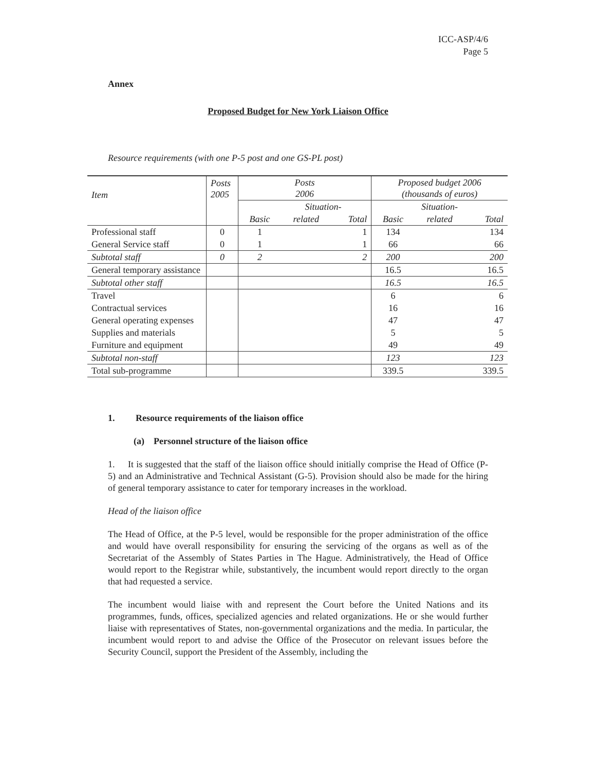ICC-ASP/4/6
Page 5
Annex
Proposed Budget for New York Liaison Office
Resource requirements (with one P-5 post and one GS-PL post)
| Item | Posts 2005 | Posts 2006 | | | Proposed budget 2006 (thousands of euros) | | |
| | | Situation- | | | Situation- | | |
| | | Basic | related | Total | Basic | related | Total |
| Professional staff | 0 | 1 | | 1 | 134 | | 134 |
| General Service staff | 0 | 1 | | 1 | 66 | | 66 |
| Subtotal staff | 0 | 2 | | 2 | 200 | | 200 |
| General temporary assistance | | | | | 16.5 | | 16.5 |
| Subtotal other staff | | | | | 16.5 | | 16.5 |
| Travel | | | | | 6 | | 6 |
| Contractual services | | | | | 16 | | 16 |
| General operating expenses | | | | | 47 | | 47 |
| Supplies and materials | | | | | 5 | | 5 |
| Furniture and equipment | | | | | 49 | | 49 |
| Subtotal non-staff | | | | | 123 | | 123 |
| Total sub-programme | | | | | 339.5 | | 339.5 |
1. Resource requirements of the liaison office
(a) Personnel structure of the liaison office
1. It is suggested that the staff of the liaison office should initially comprise the Head of Office (P-5) and an Administrative and Technical Assistant (G-5). Provision should also be made for the hiring of general temporary assistance to cater for temporary increases in the workload.
Head of the liaison office
The Head of Office, at the P-5 level, would be responsible for the proper administration of the office and would have overall responsibility for ensuring the servicing of the organs as well as of the Secretariat of the Assembly of States Parties in The Hague. Administratively, the Head of Office would report to the Registrar while, substantively, the incumbent would report directly to the organ that had requested a service.
The incumbent would liaise with and represent the Court before the United Nations and its programmes, funds, offices, specialized agencies and related organizations. He or she would further liaise with representatives of States, non-governmental organizations and the media. In particular, the incumbent would report to and advise the Office of the Prosecutor on relevant issues before the Security Council, support the President of the Assembly, including the